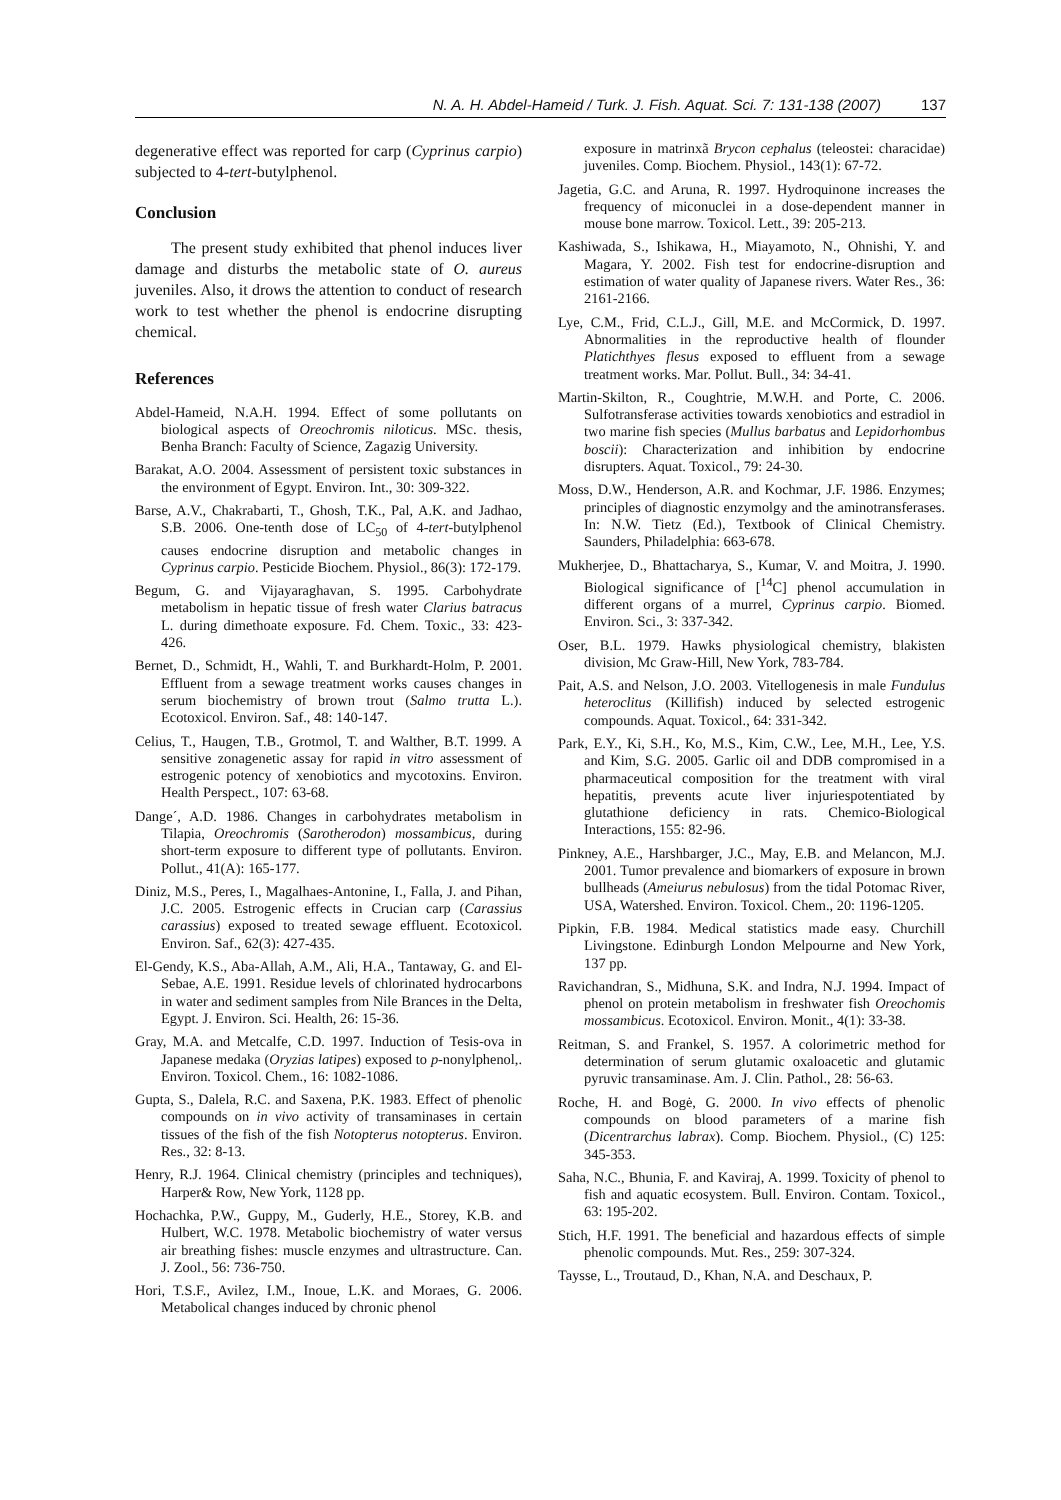N. A. H. Abdel-Hameid / Turk. J. Fish. Aquat. Sci. 7: 131-138 (2007) 137
degenerative effect was reported for carp (Cyprinus carpio) subjected to 4-tert-butylphenol.
Conclusion
The present study exhibited that phenol induces liver damage and disturbs the metabolic state of O. aureus juveniles. Also, it drows the attention to conduct of research work to test whether the phenol is endocrine disrupting chemical.
References
Abdel-Hameid, N.A.H. 1994. Effect of some pollutants on biological aspects of Oreochromis niloticus. MSc. thesis, Benha Branch: Faculty of Science, Zagazig University.
Barakat, A.O. 2004. Assessment of persistent toxic substances in the environment of Egypt. Environ. Int., 30: 309-322.
Barse, A.V., Chakrabarti, T., Ghosh, T.K., Pal, A.K. and Jadhao, S.B. 2006. One-tenth dose of LC<sub>50</sub> of 4-tert-butylphenol causes endocrine disruption and metabolic changes in Cyprinus carpio. Pesticide Biochem. Physiol., 86(3): 172-179.
Begum, G. and Vijayaraghavan, S. 1995. Carbohydrate metabolism in hepatic tissue of fresh water Clarius batracus L. during dimethoate exposure. Fd. Chem. Toxic., 33: 423-426.
Bernet, D., Schmidt, H., Wahli, T. and Burkhardt-Holm, P. 2001. Effluent from a sewage treatment works causes changes in serum biochemistry of brown trout (Salmo trutta L.). Ecotoxicol. Environ. Saf., 48: 140-147.
Celius, T., Haugen, T.B., Grotmol, T. and Walther, B.T. 1999. A sensitive zonagenetic assay for rapid in vitro assessment of estrogenic potency of xenobiotics and mycotoxins. Environ. Health Perspect., 107: 63-68.
Dange´, A.D. 1986. Changes in carbohydrates metabolism in Tilapia, Oreochromis (Sarotherodon) mossambicus, during short-term exposure to different type of pollutants. Environ. Pollut., 41(A): 165-177.
Diniz, M.S., Peres, I., Magalhaes-Antonine, I., Falla, J. and Pihan, J.C. 2005. Estrogenic effects in Crucian carp (Carassius carassius) exposed to treated sewage effluent. Ecotoxicol. Environ. Saf., 62(3): 427-435.
El-Gendy, K.S., Aba-Allah, A.M., Ali, H.A., Tantaway, G. and El-Sebae, A.E. 1991. Residue levels of chlorinated hydrocarbons in water and sediment samples from Nile Brances in the Delta, Egypt. J. Environ. Sci. Health, 26: 15-36.
Gray, M.A. and Metcalfe, C.D. 1997. Induction of Tesis-ova in Japanese medaka (Oryzias latipes) exposed to p-nonylphenol,. Environ. Toxicol. Chem., 16: 1082-1086.
Gupta, S., Dalela, R.C. and Saxena, P.K. 1983. Effect of phenolic compounds on in vivo activity of transaminases in certain tissues of the fish of the fish Notopterus notopterus. Environ. Res., 32: 8-13.
Henry, R.J. 1964. Clinical chemistry (principles and techniques), Harper& Row, New York, 1128 pp.
Hochachka, P.W., Guppy, M., Guderly, H.E., Storey, K.B. and Hulbert, W.C. 1978. Metabolic biochemistry of water versus air breathing fishes: muscle enzymes and ultrastructure. Can. J. Zool., 56: 736-750.
Hori, T.S.F., Avilez, I.M., Inoue, L.K. and Moraes, G. 2006. Metabolical changes induced by chronic phenol
exposure in matrinxã Brycon cephalus (teleostei: characidae) juveniles. Comp. Biochem. Physiol., 143(1): 67-72.
Jagetia, G.C. and Aruna, R. 1997. Hydroquinone increases the frequency of miconuclei in a dose-dependent manner in mouse bone marrow. Toxicol. Lett., 39: 205-213.
Kashiwada, S., Ishikawa, H., Miayamoto, N., Ohnishi, Y. and Magara, Y. 2002. Fish test for endocrine-disruption and estimation of water quality of Japanese rivers. Water Res., 36: 2161-2166.
Lye, C.M., Frid, C.L.J., Gill, M.E. and McCormick, D. 1997. Abnormalities in the reproductive health of flounder Platichthyes flesus exposed to effluent from a sewage treatment works. Mar. Pollut. Bull., 34: 34-41.
Martin-Skilton, R., Coughtrie, M.W.H. and Porte, C. 2006. Sulfotransferase activities towards xenobiotics and estradiol in two marine fish species (Mullus barbatus and Lepidorhombus boscii): Characterization and inhibition by endocrine disrupters. Aquat. Toxicol., 79: 24-30.
Moss, D.W., Henderson, A.R. and Kochmar, J.F. 1986. Enzymes; principles of diagnostic enzymolgy and the aminotransferases. In: N.W. Tietz (Ed.), Textbook of Clinical Chemistry. Saunders, Philadelphia: 663-678.
Mukherjee, D., Bhattacharya, S., Kumar, V. and Moitra, J. 1990. Biological significance of [<sup>14</sup>C] phenol accumulation in different organs of a murrel, Cyprinus carpio. Biomed. Environ. Sci., 3: 337-342.
Oser, B.L. 1979. Hawks physiological chemistry, blakisten division, Mc Graw-Hill, New York, 783-784.
Pait, A.S. and Nelson, J.O. 2003. Vitellogenesis in male Fundulus heteroclitus (Killifish) induced by selected estrogenic compounds. Aquat. Toxicol., 64: 331-342.
Park, E.Y., Ki, S.H., Ko, M.S., Kim, C.W., Lee, M.H., Lee, Y.S. and Kim, S.G. 2005. Garlic oil and DDB compromised in a pharmaceutical composition for the treatment with viral hepatitis, prevents acute liver injuriespotentiated by glutathione deficiency in rats. Chemico-Biological Interactions, 155: 82-96.
Pinkney, A.E., Harshbarger, J.C., May, E.B. and Melancon, M.J. 2001. Tumor prevalence and biomarkers of exposure in brown bullheads (Ameiurus nebulosus) from the tidal Potomac River, USA, Watershed. Environ. Toxicol. Chem., 20: 1196-1205.
Pipkin, F.B. 1984. Medical statistics made easy. Churchill Livingstone. Edinburgh London Melpourne and New York, 137 pp.
Ravichandran, S., Midhuna, S.K. and Indra, N.J. 1994. Impact of phenol on protein metabolism in freshwater fish Oreochomis mossambicus. Ecotoxicol. Environ. Monit., 4(1): 33-38.
Reitman, S. and Frankel, S. 1957. A colorimetric method for determination of serum glutamic oxaloacetic and glutamic pyruvic transaminase. Am. J. Clin. Pathol., 28: 56-63.
Roche, H. and Bogė, G. 2000. In vivo effects of phenolic compounds on blood parameters of a marine fish (Dicentrarchus labrax). Comp. Biochem. Physiol., (C) 125: 345-353.
Saha, N.C., Bhunia, F. and Kaviraj, A. 1999. Toxicity of phenol to fish and aquatic ecosystem. Bull. Environ. Contam. Toxicol., 63: 195-202.
Stich, H.F. 1991. The beneficial and hazardous effects of simple phenolic compounds. Mut. Res., 259: 307-324.
Taysse, L., Troutaud, D., Khan, N.A. and Deschaux, P.